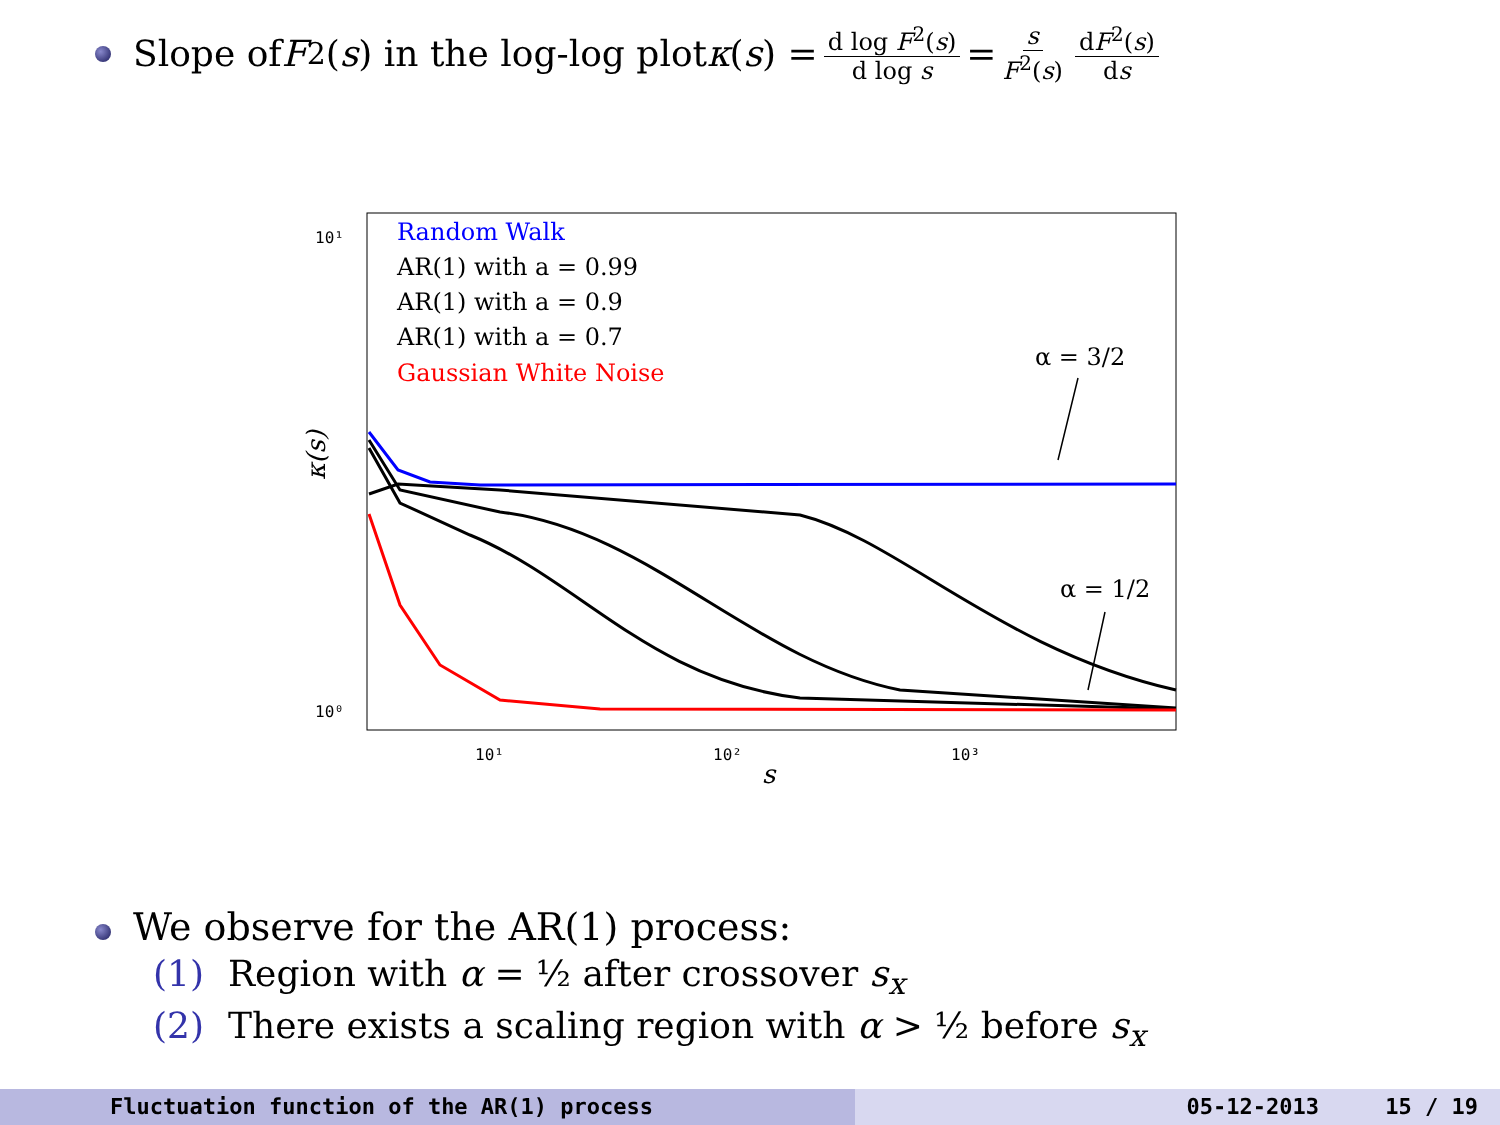Slope of F<sup>2</sup>(s) in the log-log plot κ (s) = d log F<sup>2</sup>(s) d log s = s F<sup>2</sup>(s) dF<sup>2</sup>(s) ds
10¹
10⁰
10¹
10²
10³
s
κ(s)
Random Walk
AR(1) with a = 0.99
AR(1) with a = 0.9
AR(1) with a = 0.7
Gaussian White Noise
α = 3/2
α = 1/2
We observe for the AR(1) process:
(1) Region with α = ½ after crossover s<sub>x</sub>
(2) There exists a scaling region with α > ½ before s<sub>x</sub>
Fluctuation function of the AR(1) process 05-12-2013 15 / 19